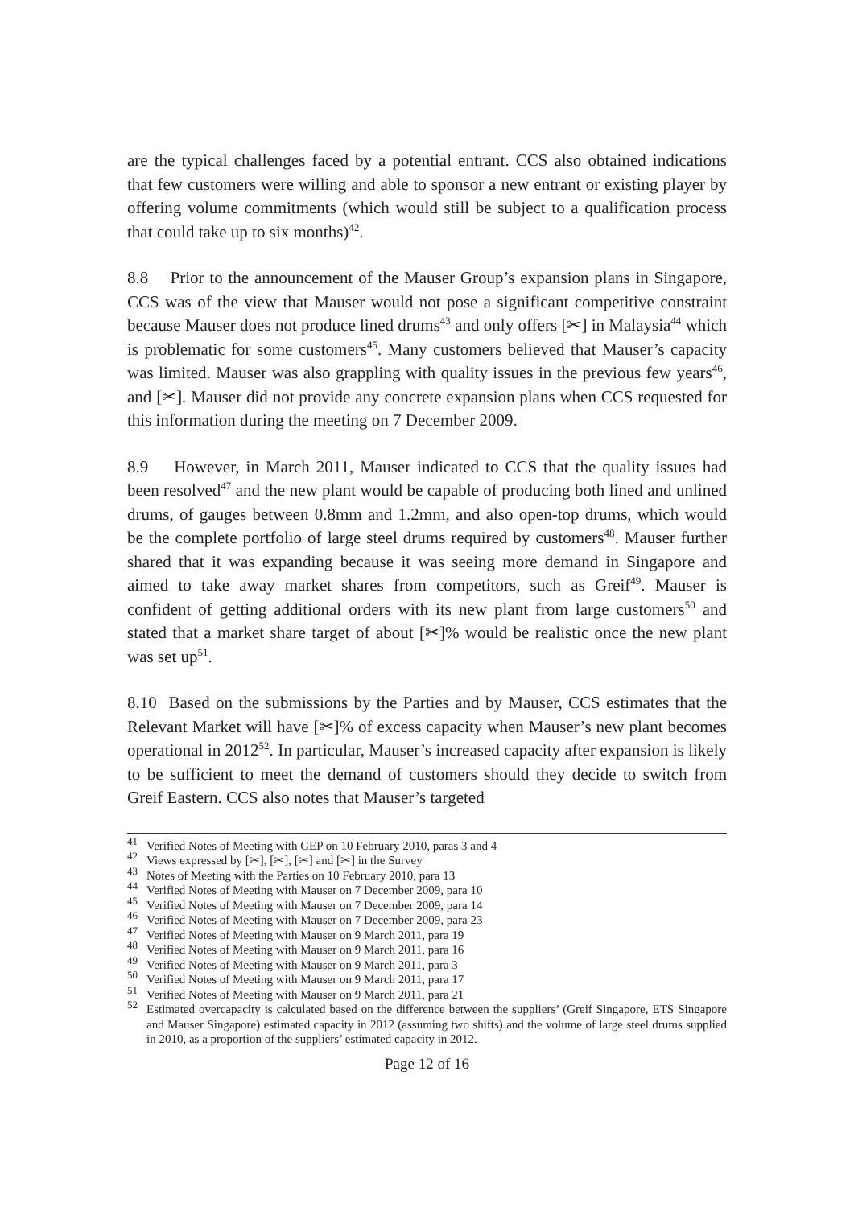are the typical challenges faced by a potential entrant. CCS also obtained indications that few customers were willing and able to sponsor a new entrant or existing player by offering volume commitments (which would still be subject to a qualification process that could take up to six months)<sup>42</sup>.
8.8 Prior to the announcement of the Mauser Group’s expansion plans in Singapore, CCS was of the view that Mauser would not pose a significant competitive constraint because Mauser does not produce lined drums<sup>43</sup> and only offers [✂] in Malaysia<sup>44</sup> which is problematic for some customers<sup>45</sup>. Many customers believed that Mauser’s capacity was limited. Mauser was also grappling with quality issues in the previous few years<sup>46</sup>, and [✂]. Mauser did not provide any concrete expansion plans when CCS requested for this information during the meeting on 7 December 2009.
8.9 However, in March 2011, Mauser indicated to CCS that the quality issues had been resolved<sup>47</sup> and the new plant would be capable of producing both lined and unlined drums, of gauges between 0.8mm and 1.2mm, and also open-top drums, which would be the complete portfolio of large steel drums required by customers<sup>48</sup>. Mauser further shared that it was expanding because it was seeing more demand in Singapore and aimed to take away market shares from competitors, such as Greif<sup>49</sup>. Mauser is confident of getting additional orders with its new plant from large customers<sup>50</sup> and stated that a market share target of about [✂]% would be realistic once the new plant was set up<sup>51</sup>.
8.10 Based on the submissions by the Parties and by Mauser, CCS estimates that the Relevant Market will have [✂]% of excess capacity when Mauser’s new plant becomes operational in 2012<sup>52</sup>. In particular, Mauser’s increased capacity after expansion is likely to be sufficient to meet the demand of customers should they decide to switch from Greif Eastern. CCS also notes that Mauser’s targeted
<sup>41</sup> Verified Notes of Meeting with GEP on 10 February 2010, paras 3 and 4
<sup>42</sup> Views expressed by [✂], [✂], [✂] and [✂] in the Survey
<sup>43</sup> Notes of Meeting with the Parties on 10 February 2010, para 13
<sup>44</sup> Verified Notes of Meeting with Mauser on 7 December 2009, para 10
<sup>45</sup> Verified Notes of Meeting with Mauser on 7 December 2009, para 14
<sup>46</sup> Verified Notes of Meeting with Mauser on 7 December 2009, para 23
<sup>47</sup> Verified Notes of Meeting with Mauser on 9 March 2011, para 19
<sup>48</sup> Verified Notes of Meeting with Mauser on 9 March 2011, para 16
<sup>49</sup> Verified Notes of Meeting with Mauser on 9 March 2011, para 3
<sup>50</sup> Verified Notes of Meeting with Mauser on 9 March 2011, para 17
<sup>51</sup> Verified Notes of Meeting with Mauser on 9 March 2011, para 21
<sup>52</sup> Estimated overcapacity is calculated based on the difference between the suppliers’ (Greif Singapore, ETS Singapore and Mauser Singapore) estimated capacity in 2012 (assuming two shifts) and the volume of large steel drums supplied in 2010, as a proportion of the suppliers’ estimated capacity in 2012.
Page 12 of 16